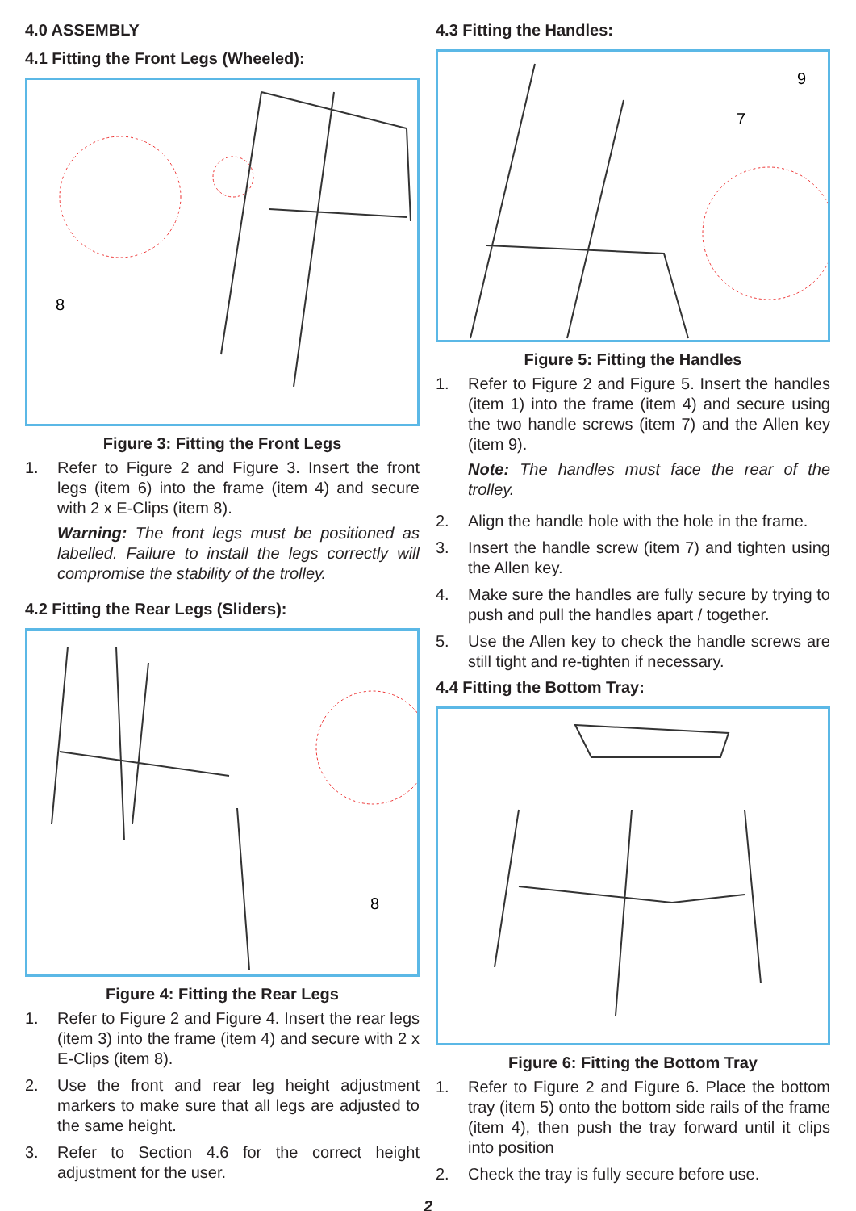4.0 ASSEMBLY
4.1 Fitting the Front Legs (Wheeled):
8
Figure 3: Fitting the Front Legs
1. Refer to Figure 2 and Figure 3. Insert the front legs (item 6) into the frame (item 4) and secure with 2 x E-Clips (item 8).
Warning: The front legs must be positioned as labelled. Failure to install the legs correctly will compromise the stability of the trolley.
4.2 Fitting the Rear Legs (Sliders):
8
Figure 4: Fitting the Rear Legs
1. Refer to Figure 2 and Figure 4. Insert the rear legs (item 3) into the frame (item 4) and secure with 2 x E-Clips (item 8).
2. Use the front and rear leg height adjustment markers to make sure that all legs are adjusted to the same height.
3. Refer to Section 4.6 for the correct height adjustment for the user.
4.3 Fitting the Handles:
9
7
Figure 5: Fitting the Handles
1. Refer to Figure 2 and Figure 5. Insert the handles (item 1) into the frame (item 4) and secure using the two handle screws (item 7) and the Allen key (item 9).
Note: The handles must face the rear of the trolley.
2. Align the handle hole with the hole in the frame.
3. Insert the handle screw (item 7) and tighten using the Allen key.
4. Make sure the handles are fully secure by trying to push and pull the handles apart / together.
5. Use the Allen key to check the handle screws are still tight and re-tighten if necessary.
4.4 Fitting the Bottom Tray:
Figure 6: Fitting the Bottom Tray
1. Refer to Figure 2 and Figure 6. Place the bottom tray (item 5) onto the bottom side rails of the frame (item 4), then push the tray forward until it clips into position
2. Check the tray is fully secure before use.
2